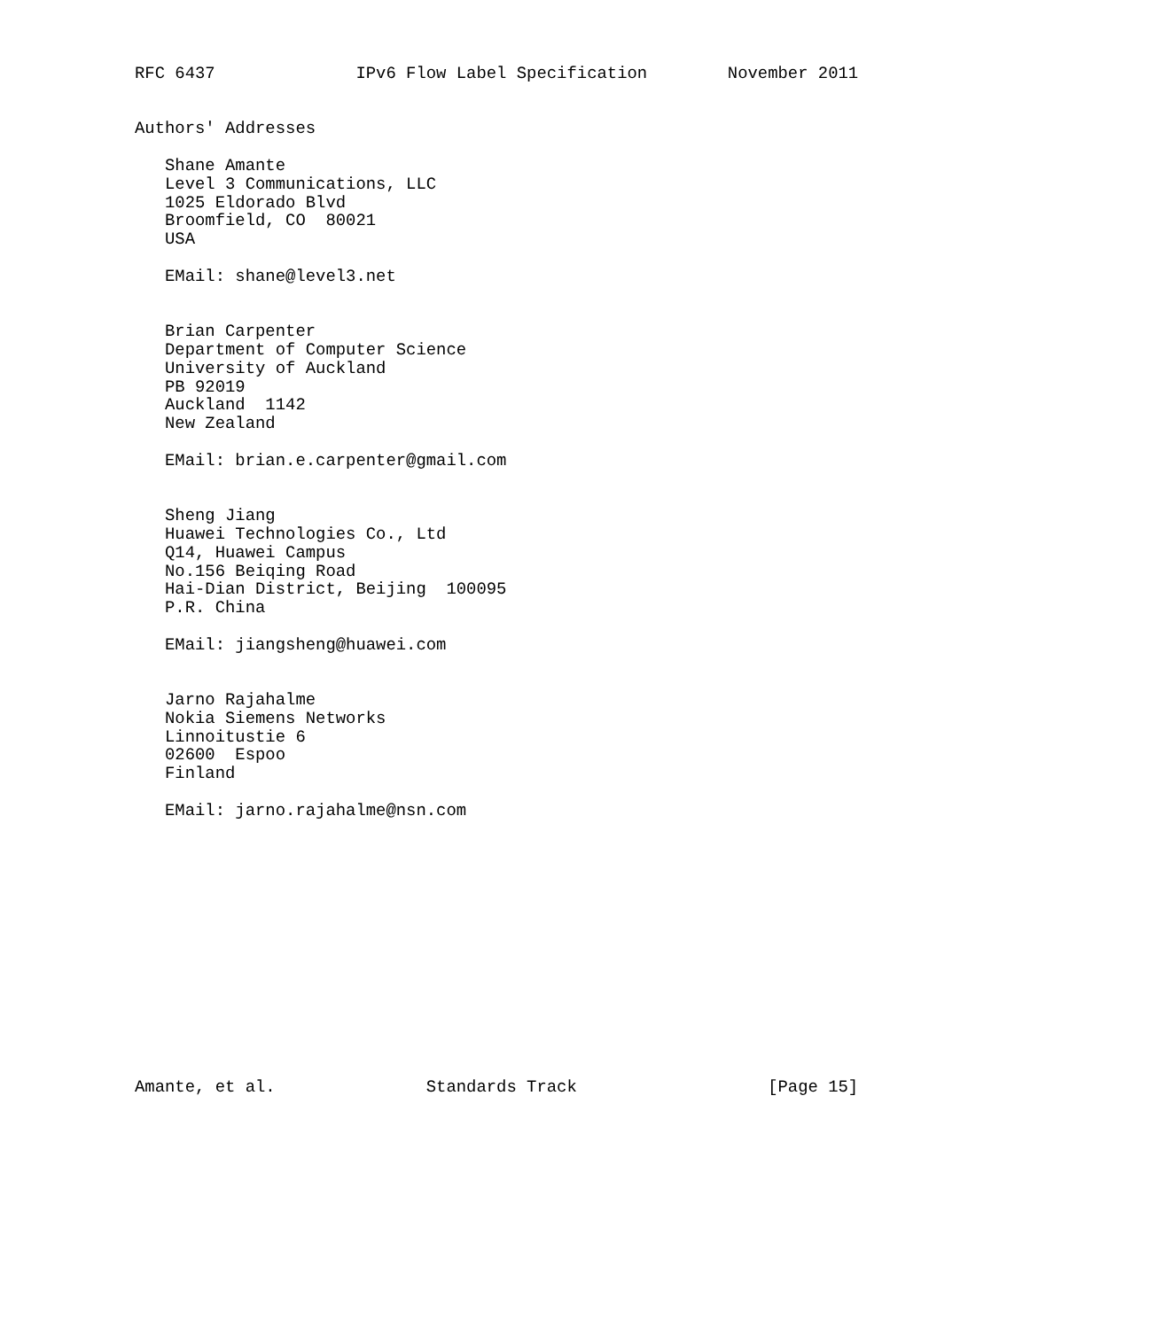RFC 6437              IPv6 Flow Label Specification        November 2011


Authors' Addresses

   Shane Amante
   Level 3 Communications, LLC
   1025 Eldorado Blvd
   Broomfield, CO  80021
   USA

   EMail: shane@level3.net


   Brian Carpenter
   Department of Computer Science
   University of Auckland
   PB 92019
   Auckland  1142
   New Zealand

   EMail: brian.e.carpenter@gmail.com


   Sheng Jiang
   Huawei Technologies Co., Ltd
   Q14, Huawei Campus
   No.156 Beiqing Road
   Hai-Dian District, Beijing  100095
   P.R. China

   EMail: jiangsheng@huawei.com


   Jarno Rajahalme
   Nokia Siemens Networks
   Linnoitustie 6
   02600  Espoo
   Finland

   EMail: jarno.rajahalme@nsn.com














Amante, et al.               Standards Track                   [Page 15]